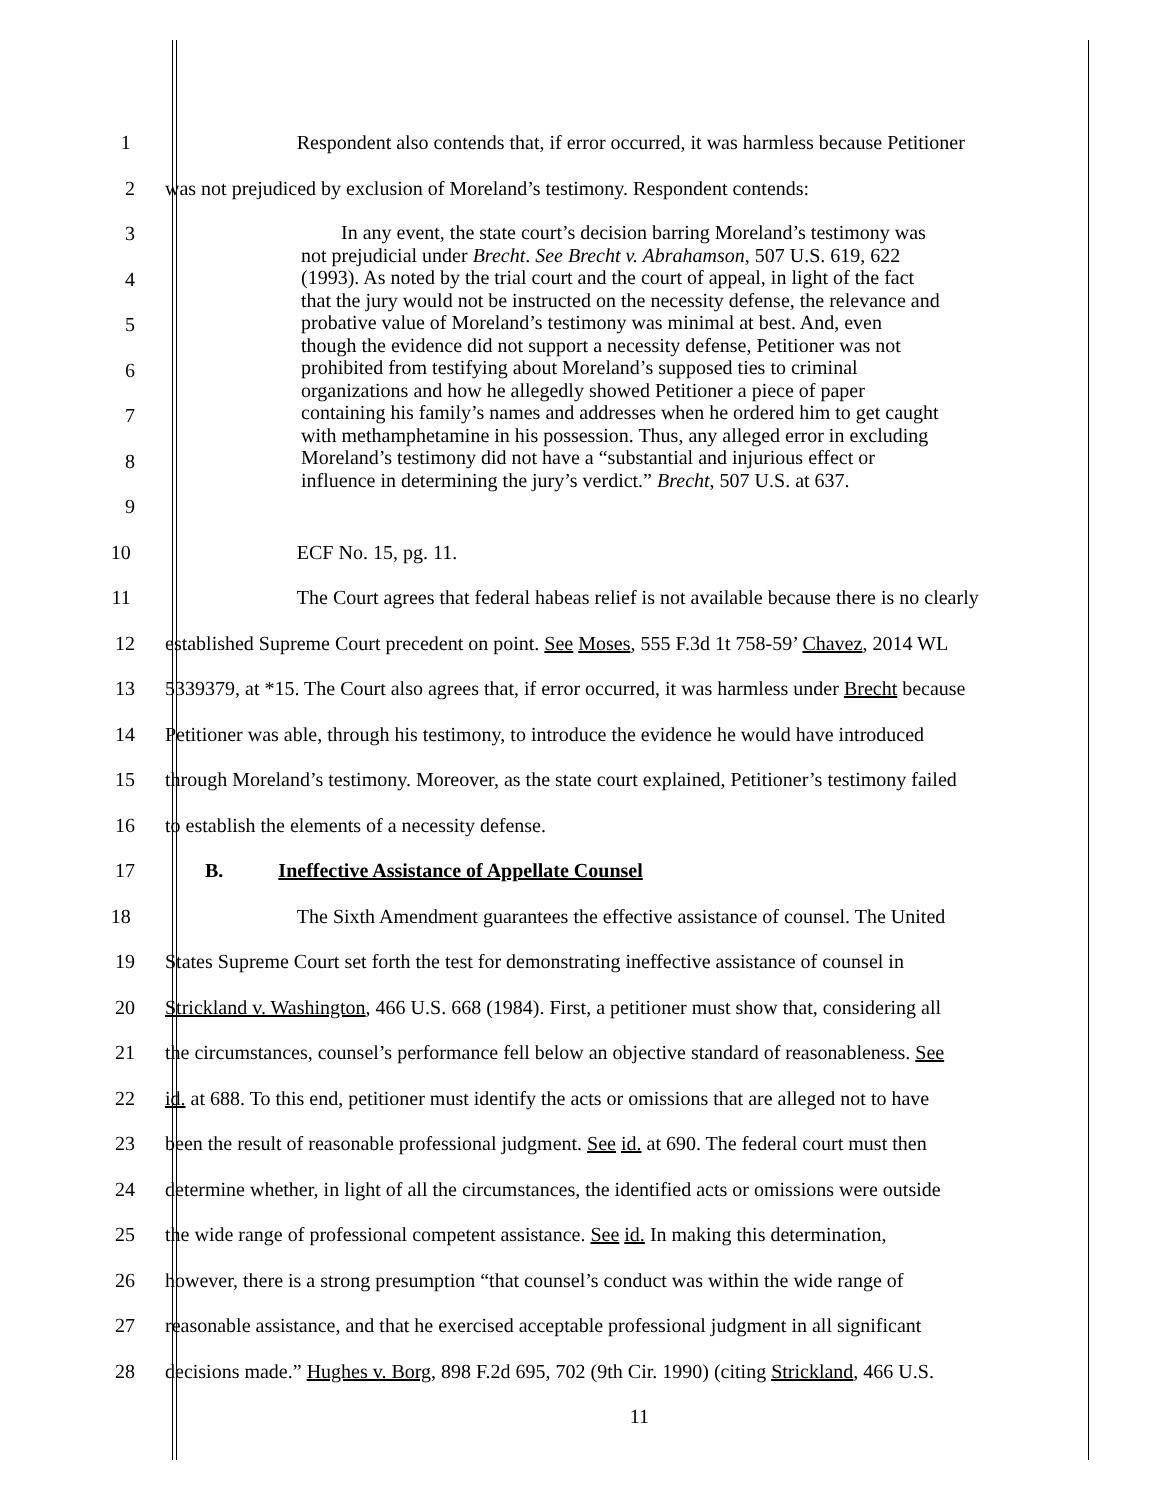1 Respondent also contends that, if error occurred, it was harmless because Petitioner
2 was not prejudiced by exclusion of Moreland’s testimony. Respondent contends:
3
4
5
6
7
8
9
In any event, the state court’s decision barring Moreland’s testimony was not prejudicial under Brecht. See Brecht v. Abrahamson, 507 U.S. 619, 622 (1993). As noted by the trial court and the court of appeal, in light of the fact that the jury would not be instructed on the necessity defense, the relevance and probative value of Moreland’s testimony was minimal at best. And, even though the evidence did not support a necessity defense, Petitioner was not prohibited from testifying about Moreland’s supposed ties to criminal organizations and how he allegedly showed Petitioner a piece of paper containing his family’s names and addresses when he ordered him to get caught with methamphetamine in his possession. Thus, any alleged error in excluding Moreland’s testimony did not have a “substantial and injurious effect or influence in determining the jury’s verdict.” Brecht, 507 U.S. at 637.
10 ECF No. 15, pg. 11.
11 The Court agrees that federal habeas relief is not available because there is no clearly
12 established Supreme Court precedent on point. See Moses, 555 F.3d 1t 758-59’ Chavez, 2014 WL
13 5339379, at *15. The Court also agrees that, if error occurred, it was harmless under Brecht because
14 Petitioner was able, through his testimony, to introduce the evidence he would have introduced
15 through Moreland’s testimony. Moreover, as the state court explained, Petitioner’s testimony failed
16 to establish the elements of a necessity defense.
17 B. Ineffective Assistance of Appellate Counsel
18 The Sixth Amendment guarantees the effective assistance of counsel. The United
19 States Supreme Court set forth the test for demonstrating ineffective assistance of counsel in
20 Strickland v. Washington, 466 U.S. 668 (1984). First, a petitioner must show that, considering all
21 the circumstances, counsel’s performance fell below an objective standard of reasonableness. See
22 id. at 688. To this end, petitioner must identify the acts or omissions that are alleged not to have
23 been the result of reasonable professional judgment. See id. at 690. The federal court must then
24 determine whether, in light of all the circumstances, the identified acts or omissions were outside
25 the wide range of professional competent assistance. See id. In making this determination,
26 however, there is a strong presumption “that counsel’s conduct was within the wide range of
27 reasonable assistance, and that he exercised acceptable professional judgment in all significant
28 decisions made.” Hughes v. Borg, 898 F.2d 695, 702 (9th Cir. 1990) (citing Strickland, 466 U.S.
11